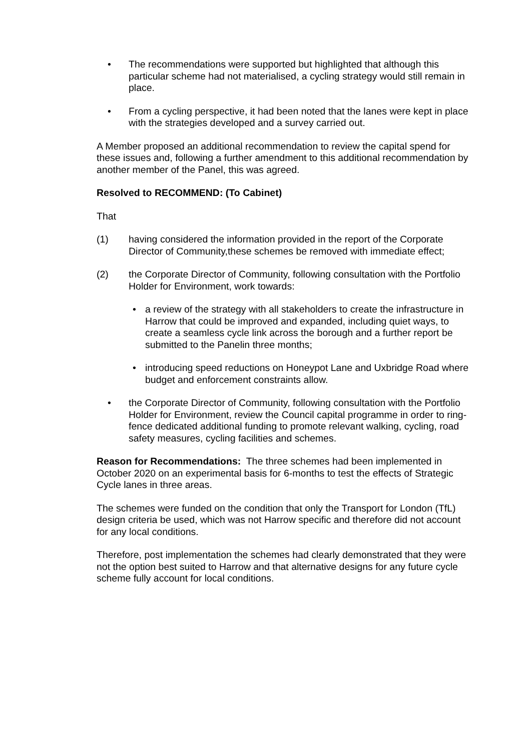• The recommendations were supported but highlighted that although this particular scheme had not materialised, a cycling strategy would still remain in place.
• From a cycling perspective, it had been noted that the lanes were kept in place with the strategies developed and a survey carried out.
A Member proposed an additional recommendation to review the capital spend for these issues and, following a further amendment to this additional recommendation by another member of the Panel, this was agreed.
Resolved to RECOMMEND: (To Cabinet)
That
(1) having considered the information provided in the report of the Corporate Director of Community,these schemes be removed with immediate effect;
(2) the Corporate Director of Community, following consultation with the Portfolio Holder for Environment, work towards:
• a review of the strategy with all stakeholders to create the infrastructure in Harrow that could be improved and expanded, including quiet ways, to create a seamless cycle link across the borough and a further report be submitted to the Panelin three months;
• introducing speed reductions on Honeypot Lane and Uxbridge Road where budget and enforcement constraints allow.
• the Corporate Director of Community, following consultation with the Portfolio Holder for Environment, review the Council capital programme in order to ring-fence dedicated additional funding to promote relevant walking, cycling, road safety measures, cycling facilities and schemes.
Reason for Recommendations: The three schemes had been implemented in October 2020 on an experimental basis for 6-months to test the effects of Strategic Cycle lanes in three areas.
The schemes were funded on the condition that only the Transport for London (TfL) design criteria be used, which was not Harrow specific and therefore did not account for any local conditions.
Therefore, post implementation the schemes had clearly demonstrated that they were not the option best suited to Harrow and that alternative designs for any future cycle scheme fully account for local conditions.